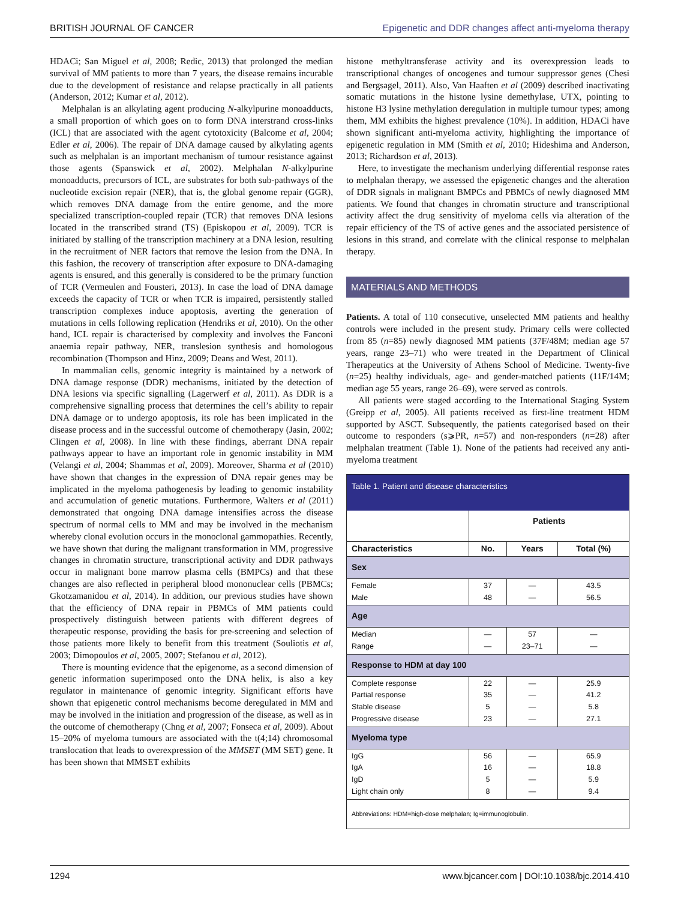BRITISH JOURNAL OF CANCER Epigenetic and DDR changes affect anti-myeloma therapy
HDACi; San Miguel et al, 2008; Redic, 2013) that prolonged the median survival of MM patients to more than 7 years, the disease remains incurable due to the development of resistance and relapse practically in all patients (Anderson, 2012; Kumar et al, 2012).
Melphalan is an alkylating agent producing N-alkylpurine monoadducts, a small proportion of which goes on to form DNA interstrand cross-links (ICL) that are associated with the agent cytotoxicity (Balcome et al, 2004; Edler et al, 2006). The repair of DNA damage caused by alkylating agents such as melphalan is an important mechanism of tumour resistance against those agents (Spanswick et al, 2002). Melphalan N-alkylpurine monoadducts, precursors of ICL, are substrates for both sub-pathways of the nucleotide excision repair (NER), that is, the global genome repair (GGR), which removes DNA damage from the entire genome, and the more specialized transcription-coupled repair (TCR) that removes DNA lesions located in the transcribed strand (TS) (Episkopou et al, 2009). TCR is initiated by stalling of the transcription machinery at a DNA lesion, resulting in the recruitment of NER factors that remove the lesion from the DNA. In this fashion, the recovery of transcription after exposure to DNA-damaging agents is ensured, and this generally is considered to be the primary function of TCR (Vermeulen and Fousteri, 2013). In case the load of DNA damage exceeds the capacity of TCR or when TCR is impaired, persistently stalled transcription complexes induce apoptosis, averting the generation of mutations in cells following replication (Hendriks et al, 2010). On the other hand, ICL repair is characterised by complexity and involves the Fanconi anaemia repair pathway, NER, translesion synthesis and homologous recombination (Thompson and Hinz, 2009; Deans and West, 2011).
In mammalian cells, genomic integrity is maintained by a network of DNA damage response (DDR) mechanisms, initiated by the detection of DNA lesions via specific signalling (Lagerwerf et al, 2011). As DDR is a comprehensive signalling process that determines the cell’s ability to repair DNA damage or to undergo apoptosis, its role has been implicated in the disease process and in the successful outcome of chemotherapy (Jasin, 2002; Clingen et al, 2008). In line with these findings, aberrant DNA repair pathways appear to have an important role in genomic instability in MM (Velangi et al, 2004; Shammas et al, 2009). Moreover, Sharma et al (2010) have shown that changes in the expression of DNA repair genes may be implicated in the myeloma pathogenesis by leading to genomic instability and accumulation of genetic mutations. Furthermore, Walters et al (2011) demonstrated that ongoing DNA damage intensifies across the disease spectrum of normal cells to MM and may be involved in the mechanism whereby clonal evolution occurs in the monoclonal gammopathies. Recently, we have shown that during the malignant transformation in MM, progressive changes in chromatin structure, transcriptional activity and DDR pathways occur in malignant bone marrow plasma cells (BMPCs) and that these changes are also reflected in peripheral blood mononuclear cells (PBMCs; Gkotzamanidou et al, 2014). In addition, our previous studies have shown that the efficiency of DNA repair in PBMCs of MM patients could prospectively distinguish between patients with different degrees of therapeutic response, providing the basis for pre-screening and selection of those patients more likely to benefit from this treatment (Souliotis et al, 2003; Dimopoulos et al, 2005, 2007; Stefanou et al, 2012).
There is mounting evidence that the epigenome, as a second dimension of genetic information superimposed onto the DNA helix, is also a key regulator in maintenance of genomic integrity. Significant efforts have shown that epigenetic control mechanisms become deregulated in MM and may be involved in the initiation and progression of the disease, as well as in the outcome of chemotherapy (Chng et al, 2007; Fonseca et al, 2009). About 15–20% of myeloma tumours are associated with the t(4;14) chromosomal translocation that leads to overexpression of the MMSET (MM SET) gene. It has been shown that MMSET exhibits
histone methyltransferase activity and its overexpression leads to transcriptional changes of oncogenes and tumour suppressor genes (Chesi and Bergsagel, 2011). Also, Van Haaften et al (2009) described inactivating somatic mutations in the histone lysine demethylase, UTX, pointing to histone H3 lysine methylation deregulation in multiple tumour types; among them, MM exhibits the highest prevalence (10%). In addition, HDACi have shown significant anti-myeloma activity, highlighting the importance of epigenetic regulation in MM (Smith et al, 2010; Hideshima and Anderson, 2013; Richardson et al, 2013).
Here, to investigate the mechanism underlying differential response rates to melphalan therapy, we assessed the epigenetic changes and the alteration of DDR signals in malignant BMPCs and PBMCs of newly diagnosed MM patients. We found that changes in chromatin structure and transcriptional activity affect the drug sensitivity of myeloma cells via alteration of the repair efficiency of the TS of active genes and the associated persistence of lesions in this strand, and correlate with the clinical response to melphalan therapy.
MATERIALS AND METHODS
Patients. A total of 110 consecutive, unselected MM patients and healthy controls were included in the present study. Primary cells were collected from 85 (n=85) newly diagnosed MM patients (37F/48M; median age 57 years, range 23–71) who were treated in the Department of Clinical Therapeutics at the University of Athens School of Medicine. Twenty-five (n=25) healthy individuals, age- and gender-matched patients (11F/14M; median age 55 years, range 26–69), were served as controls.
All patients were staged according to the International Staging System (Greipp et al, 2005). All patients received as first-line treatment HDM supported by ASCT. Subsequently, the patients categorised based on their outcome to responders (s⩾PR, n=57) and non-responders (n=28) after melphalan treatment (Table 1). None of the patients had received any anti-myeloma treatment
| Table 1. Patient and disease characteristics | | | |
| --- | --- | --- | --- |
| | Patients | | |
| Characteristics | No. | Years | Total (%) |
| Sex | | | |
| Female Male | 37 48 | — — | 43.5 56.5 |
| Age | | | |
| Median Range | — — | 57 23–71 | — — |
| Response to HDM at day 100 | | | |
| Complete response Partial response Stable disease Progressive disease | 22 35 5 23 | — — — — | 25.9 41.2 5.8 27.1 |
| Myeloma type | | | |
| IgG IgA IgD Light chain only | 56 16 5 8 | — — — — | 65.9 18.8 5.9 9.4 |
| Abbreviations: HDM=high-dose melphalan; Ig=immunoglobulin. | | | |
1294 www.bjcancer.com | DOI:10.1038/bjc.2014.410